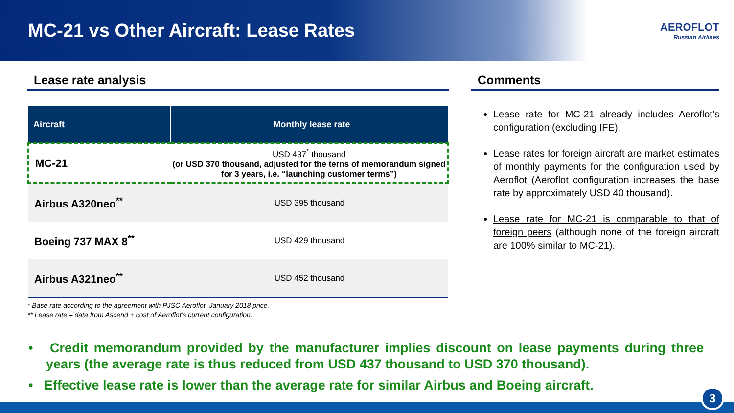MC-21 vs Other Aircraft: Lease Rates
AEROFLOT
Russian Airlines
Lease rate analysis
| Aircraft | Monthly lease rate |
| --- | --- |
| MC-21 | USD 437<sup>*</sup> thousand (or USD 370 thousand, adjusted for the terns of memorandum signed for 3 years, i.e. “launching customer terms”) |
| Airbus A320neo<sup>**</sup> | USD 395 thousand |
| Boeing 737 MAX 8<sup>**</sup> | USD 429 thousand |
| Airbus A321neo<sup>**</sup> | USD 452 thousand |
* Base rate according to the agreement with PJSC Aeroflot, January 2018 price.
** Lease rate – data from Ascend + cost of Aeroflot’s current configuration.
Comments
Lease rate for MC-21 already includes Aeroflot’s configuration (excluding IFE).
Lease rates for foreign aircraft are market estimates of monthly payments for the configuration used by Aeroflot (Aeroflot configuration increases the base rate by approximately USD 40 thousand).
Lease rate for MC-21 is comparable to that of foreign peers (although none of the foreign aircraft are 100% similar to MC-21).
• Credit memorandum provided by the manufacturer implies discount on lease payments during three years (the average rate is thus reduced from USD 437 thousand to USD 370 thousand).
• Effective lease rate is lower than the average rate for similar Airbus and Boeing aircraft.
3